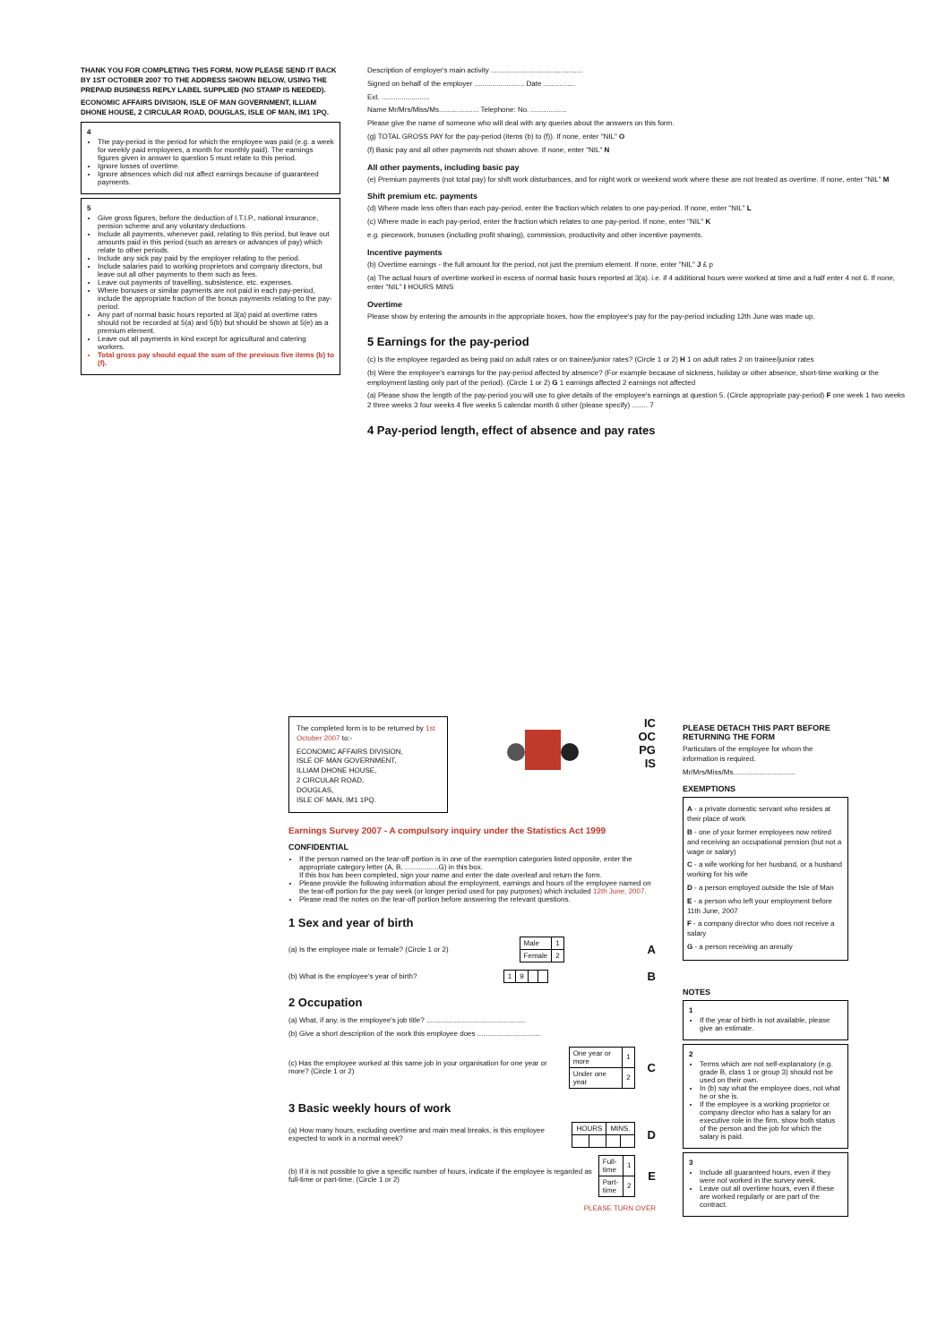THANK YOU FOR COMPLETING THIS FORM. NOW PLEASE SEND IT BACK BY 1ST OCTOBER 2007 TO THE ADDRESS SHOWN BELOW, USING THE PREPAID BUSINESS REPLY LABEL SUPPLIED (NO STAMP IS NEEDED).
ECONOMIC AFFAIRS DIVISION, ISLE OF MAN GOVERNMENT, ILLIAM DHONE HOUSE, 2 CIRCULAR ROAD, DOUGLAS, ISLE OF MAN, IM1 1PQ.
4
The pay-period is the period for which the employee was paid (e.g. a week for weekly paid employees, a month for monthly paid). The earnings figures given in answer to question 5 must relate to this period.
Ignore losses of overtime.
Ignore absences which did not affect earnings because of guaranteed payments.
5
Give gross figures, before the deduction of I.T.I.P., national insurance, pension scheme and any voluntary deductions.
Include all payments, whenever paid, relating to this period, but leave out amounts paid in this period (such as arrears or advances of pay) which relate to other periods.
Include any sick pay paid by the employer relating to the period.
Include salaries paid to working proprietors and company directors, but leave out all other payments to them such as fees.
Leave out payments of travelling, subsistence, etc. expenses.
Where bonuses or similar payments are not paid in each pay-period, include the appropriate fraction of the bonus payments relating to the pay-period.
Any part of normal basic hours reported at 3(a) paid at overtime rates should not be recorded at 5(a) and 5(b) but should be shown at 5(e) as a premium element.
Leave out all payments in kind except for agricultural and catering workers.
Total gross pay should equal the sum of the previous five items (b) to (f).
Description of employer's main activity ..............................................
Signed on behalf of the employer ......................... Date ................
Ext. ........................
Name Mr/Mrs/Miss/Ms.................... Telephone: No. ..................
Please give the name of someone who will deal with any queries about the answers on this form.
(g) TOTAL GROSS PAY for the pay-period (items (b) to (f)). If none, enter "NIL" O
(f) Basic pay and all other payments not shown above. If none, enter "NIL" N
All other payments, including basic pay
(e) Premium payments (not total pay) for shift work disturbances, and for night work or weekend work where these are not treated as overtime. If none, enter "NIL" M
Shift premium etc. payments
(d) Where made less often than each pay-period, enter the fraction which relates to one pay-period. If none, enter "NIL" L
(c) Where made in each pay-period, enter the fraction which relates to one pay-period. If none, enter "NIL" K
e.g. piecework, bonuses (including profit sharing), commission, productivity and other incentive payments.
Incentive payments
(b) Overtime earnings - the full amount for the period, not just the premium element. If none, enter "NIL" J £ p
(a) The actual hours of overtime worked in excess of normal basic hours reported at 3(a). i.e. if 4 additional hours were worked at time and a half enter 4 not 6. If none, enter "NIL" I HOURS MINS
Overtime
Please show by entering the amounts in the appropriate boxes, how the employee's pay for the pay-period including 12th June was made up.
5 Earnings for the pay-period
(c) Is the employee regarded as being paid on adult rates or on trainee/junior rates? (Circle 1 or 2) H 1 on adult rates 2 on trainee/junior rates
(b) Were the employee's earnings for the pay-period affected by absence? (For example because of sickness, holiday or other absence, short-time working or the employment lasting only part of the period). (Circle 1 or 2) G 1 earnings affected 2 earnings not affected
(a) Please show the length of the pay-period you will use to give details of the employee's earnings at question 5. (Circle appropriate pay-period) F one week 1 two weeks 2 three weeks 3 four weeks 4 five weeks 5 calendar month 6 other (please specify) ........ 7
4 Pay-period length, effect of absence and pay rates
The completed form is to be returned by 1st October 2007 to:-
ECONOMIC AFFAIRS DIVISION,
ISLE OF MAN GOVERNMENT,
ILLIAM DHONE HOUSE,
2 CIRCULAR ROAD,
DOUGLAS,
ISLE OF MAN, IM1 1PQ.
IC
OC
PG
IS
Earnings Survey 2007 - A compulsory inquiry under the Statistics Act 1999
CONFIDENTIAL
If the person named on the tear-off portion is in one of the exemption categories listed opposite, enter the appropriate category letter (A, B, .................G) in this box.
If this box has been completed, sign your name and enter the date overleaf and return the form.
Please provide the following information about the employment, earnings and hours of the employee named on the tear-off portion for the pay week (or longer period used for pay purposes) which included 12th June, 2007.
Please read the notes on the tear-off portion before answering the relevant questions.
1 Sex and year of birth
(a) Is the employee male or female? (Circle 1 or 2)
| Male | 1 |
| Female | 2 |
A
(b) What is the employee's year of birth?
| 1 | 9 | | |
B
2 Occupation
(a) What, if any, is the employee's job title? ..................................................
(b) Give a short description of the work this employee does ................................
(c) Has the employee worked at this same job in your organisation for one year or more? (Circle 1 or 2)
| One year or more | 1 |
| Under one year | 2 |
C
3 Basic weekly hours of work
(a) How many hours, excluding overtime and main meal breaks, is this employee expected to work in a normal week?
| HOURS | | MINS. | |
| --- | --- | --- | --- |
D
(b) If it is not possible to give a specific number of hours, indicate if the employee is regarded as full-time or part-time. (Circle 1 or 2)
| Full-time | 1 |
| Part-time | 2 |
E
PLEASE TURN OVER
PLEASE DETACH THIS PART BEFORE RETURNING THE FORM
Particulars of the employee for whom the information is required.
Mr/Mrs/Miss/Ms...............................
EXEMPTIONS
A - a private domestic servant who resides at their place of work
B - one of your former employees now retired and receiving an occupational pension (but not a wage or salary)
C - a wife working for her husband, or a husband working for his wife
D - a person employed outside the Isle of Man
E - a person who left your employment before 11th June, 2007
F - a company director who does not receive a salary
G - a person receiving an annuity
NOTES
1
If the year of birth is not available, please give an estimate.
2
Terms which are not self-explanatory (e.g. grade B, class 1 or group 3) should not be used on their own.
In (b) say what the employee does, not what he or she is.
If the employee is a working proprietor or company director who has a salary for an executive role in the firm, show both status of the person and the job for which the salary is paid.
3
Include all guaranteed hours, even if they were not worked in the survey week.
Leave out all overtime hours, even if these are worked regularly or are part of the contract.